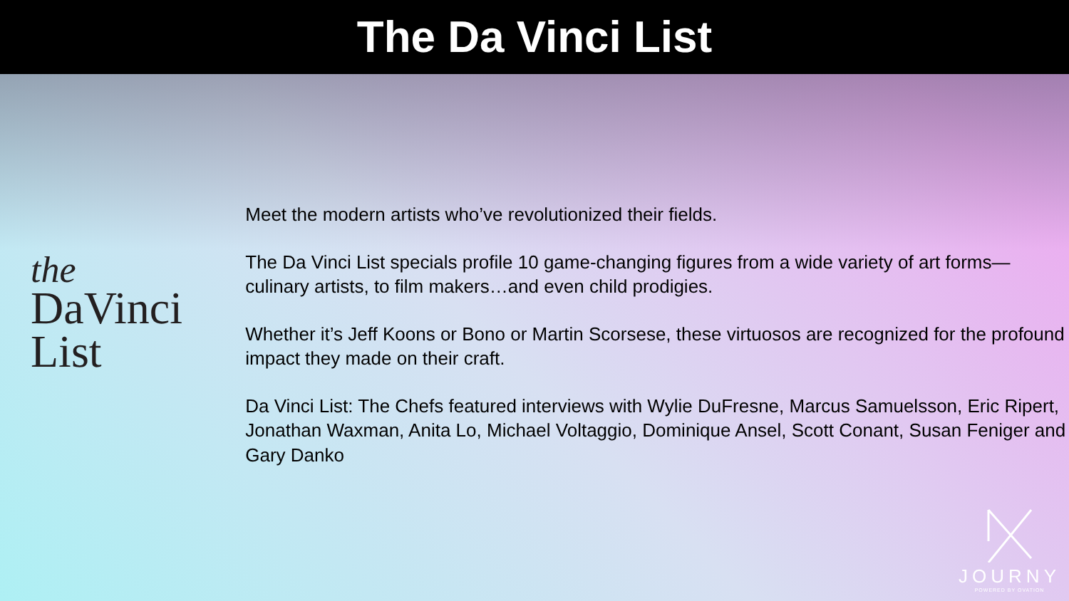The Da Vinci List
the
DaVinci
List
Meet the modern artists who’ve revolutionized their fields.
The Da Vinci List specials profile 10 game-changing figures from a wide variety of art forms—culinary artists, to film makers…and even child prodigies.
Whether it’s Jeff Koons or Bono or Martin Scorsese, these virtuosos are recognized for the profound impact they made on their craft.
Da Vinci List: The Chefs featured interviews with Wylie DuFresne, Marcus Samuelsson, Eric Ripert, Jonathan Waxman, Anita Lo, Michael Voltaggio, Dominique Ansel, Scott Conant, Susan Feniger and Gary Danko
JOURNY
POWERED BY OVATION